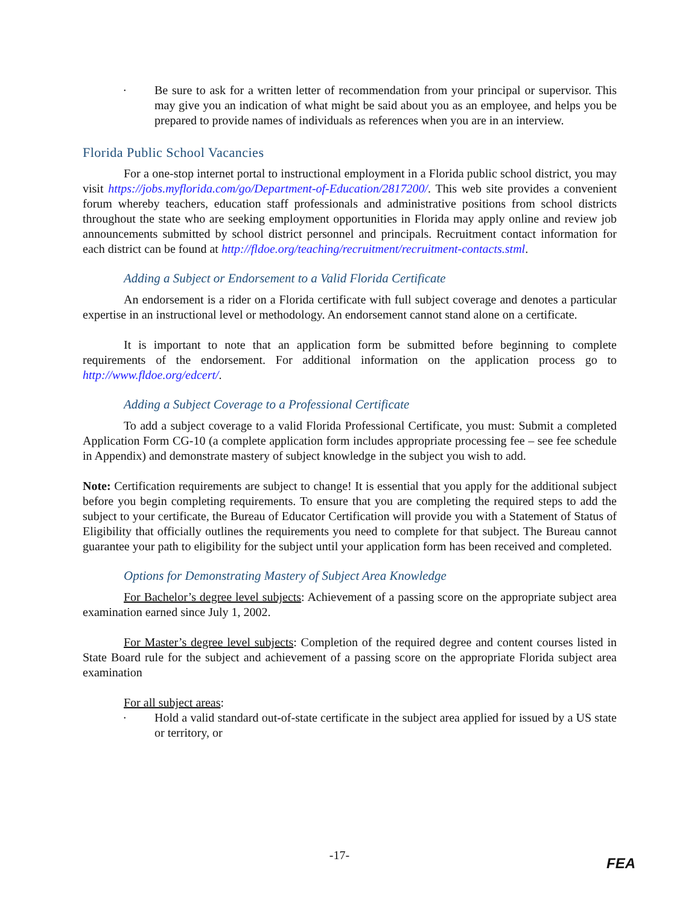•
Be sure to ask for a written letter of recommendation from your principal or supervisor. This may give you an indication of what might be said about you as an employee, and helps you be prepared to provide names of individuals as references when you are in an interview.
Florida Public School Vacancies
For a one-stop internet portal to instructional employment in a Florida public school district, you may visit https://jobs.myflorida.com/go/Department-of-Education/2817200/. This web site provides a convenient forum whereby teachers, education staff professionals and administrative positions from school districts throughout the state who are seeking employment opportunities in Florida may apply online and review job announcements submitted by school district personnel and principals. Recruitment contact information for each district can be found at http://fldoe.org/teaching/recruitment/recruitment-contacts.stml.
Adding a Subject or Endorsement to a Valid Florida Certificate
An endorsement is a rider on a Florida certificate with full subject coverage and denotes a particular expertise in an instructional level or methodology. An endorsement cannot stand alone on a certificate.
It is important to note that an application form be submitted before beginning to complete requirements of the endorsement. For additional information on the application process go to http://www.fldoe.org/edcert/.
Adding a Subject Coverage to a Professional Certificate
To add a subject coverage to a valid Florida Professional Certificate, you must: Submit a completed Application Form CG-10 (a complete application form includes appropriate processing fee – see fee schedule in Appendix) and demonstrate mastery of subject knowledge in the subject you wish to add.
Note: Certification requirements are subject to change! It is essential that you apply for the additional subject before you begin completing requirements. To ensure that you are completing the required steps to add the subject to your certificate, the Bureau of Educator Certification will provide you with a Statement of Status of Eligibility that officially outlines the requirements you need to complete for that subject. The Bureau cannot guarantee your path to eligibility for the subject until your application form has been received and completed.
Options for Demonstrating Mastery of Subject Area Knowledge
For Bachelor’s degree level subjects: Achievement of a passing score on the appropriate subject area examination earned since July 1, 2002.
For Master’s degree level subjects: Completion of the required degree and content courses listed in State Board rule for the subject and achievement of a passing score on the appropriate Florida subject area examination
For all subject areas:
•
Hold a valid standard out-of-state certificate in the subject area applied for issued by a US state or territory, or
-17-
FEA